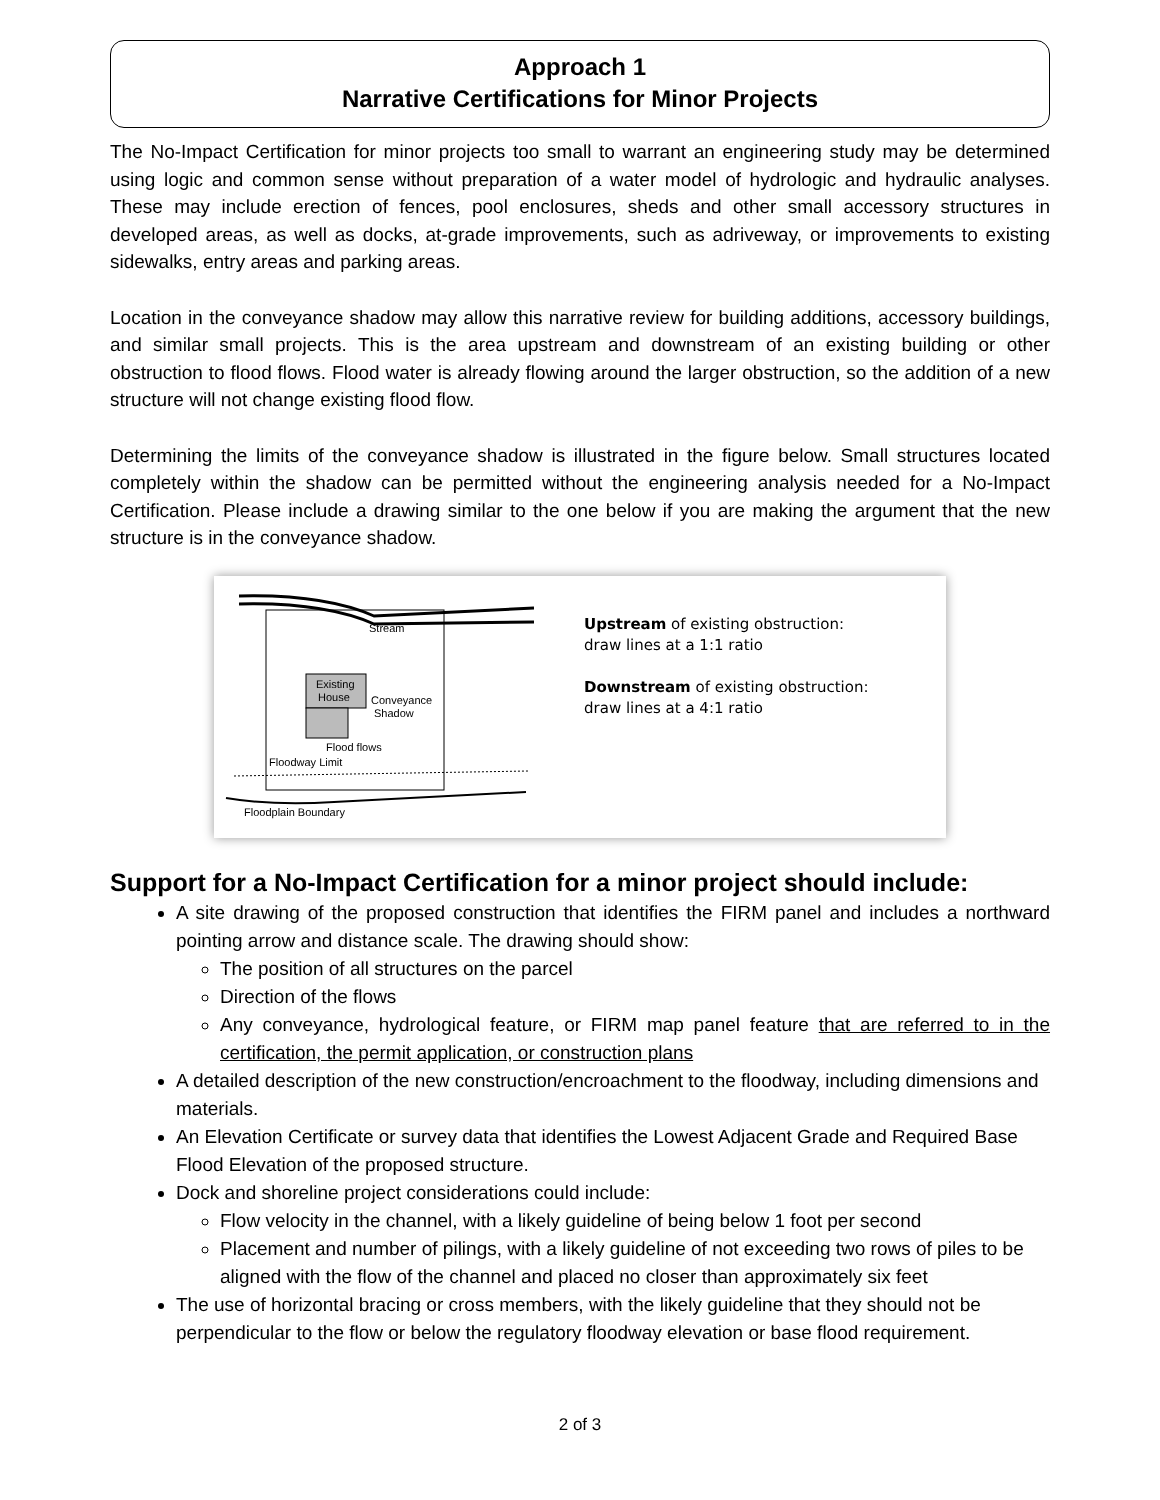Approach 1
Narrative Certifications for Minor Projects
The No-Impact Certification for minor projects too small to warrant an engineering study may be determined using logic and common sense without preparation of a water model of hydrologic and hydraulic analyses. These may include erection of fences, pool enclosures, sheds and other small accessory structures in developed areas, as well as docks, at-grade improvements, such as adriveway, or improvements to existing sidewalks, entry areas and parking areas.
Location in the conveyance shadow may allow this narrative review for building additions, accessory buildings, and similar small projects. This is the area upstream and downstream of an existing building or other obstruction to flood flows. Flood water is already flowing around the larger obstruction, so the addition of a new structure will not change existing flood flow.
Determining the limits of the conveyance shadow is illustrated in the figure below. Small structures located completely within the shadow can be permitted without the engineering analysis needed for a No-Impact Certification. Please include a drawing similar to the one below if you are making the argument that the new structure is in the conveyance shadow.
Stream
Existing
House
Conveyance
Shadow
Flood flows
Floodway Limit
Floodplain Boundary
Upstream of existing obstruction:
draw lines at a 1:1 ratio
Downstream of existing obstruction:
draw lines at a 4:1 ratio
Support for a No-Impact Certification for a minor project should include:
A site drawing of the proposed construction that identifies the FIRM panel and includes a northward pointing arrow and distance scale. The drawing should show:
The position of all structures on the parcel
Direction of the flows
Any conveyance, hydrological feature, or FIRM map panel feature that are referred to in the certification, the permit application, or construction plans
A detailed description of the new construction/encroachment to the floodway, including dimensions and materials.
An Elevation Certificate or survey data that identifies the Lowest Adjacent Grade and Required Base Flood Elevation of the proposed structure.
Dock and shoreline project considerations could include:
Flow velocity in the channel, with a likely guideline of being below 1 foot per second
Placement and number of pilings, with a likely guideline of not exceeding two rows of piles to be aligned with the flow of the channel and placed no closer than approximately six feet
The use of horizontal bracing or cross members, with the likely guideline that they should not be perpendicular to the flow or below the regulatory floodway elevation or base flood requirement.
2 of 3